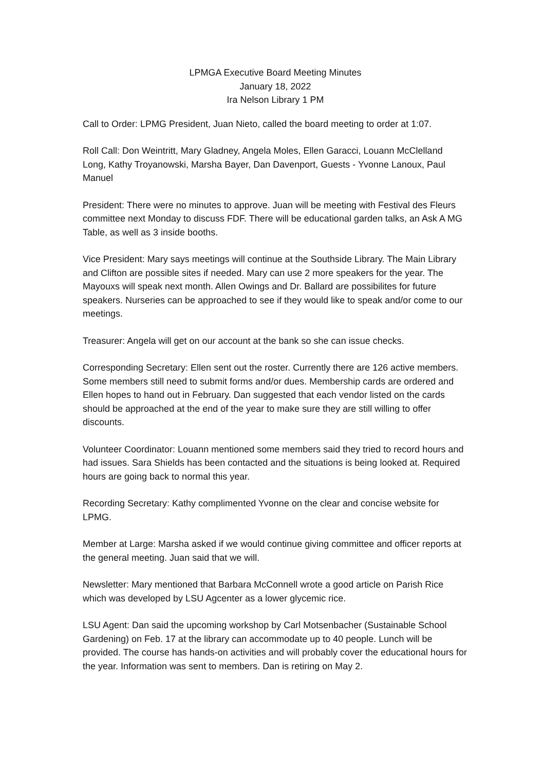LPMGA Executive Board Meeting Minutes
January 18, 2022
Ira Nelson Library 1 PM
Call to Order: LPMG President, Juan Nieto, called the board meeting to order at 1:07.
Roll Call: Don Weintritt, Mary Gladney, Angela Moles, Ellen Garacci, Louann McClelland Long, Kathy Troyanowski, Marsha Bayer, Dan Davenport, Guests - Yvonne Lanoux, Paul Manuel
President: There were no minutes to approve. Juan will be meeting with Festival des Fleurs committee next Monday to discuss FDF. There will be educational garden talks, an Ask A MG Table, as well as 3 inside booths.
Vice President: Mary says meetings will continue at the Southside Library. The Main Library and Clifton are possible sites if needed. Mary can use 2 more speakers for the year. The Mayouxs will speak next month. Allen Owings and Dr. Ballard are possibilites for future speakers. Nurseries can be approached to see if they would like to speak and/or come to our meetings.
Treasurer: Angela will get on our account at the bank so she can issue checks.
Corresponding Secretary: Ellen sent out the roster. Currently there are 126 active members. Some members still need to submit forms and/or dues. Membership cards are ordered and Ellen hopes to hand out in February. Dan suggested that each vendor listed on the cards should be approached at the end of the year to make sure they are still willing to offer discounts.
Volunteer Coordinator: Louann mentioned some members said they tried to record hours and had issues. Sara Shields has been contacted and the situations is being looked at. Required hours are going back to normal this year.
Recording Secretary: Kathy complimented Yvonne on the clear and concise website for LPMG.
Member at Large: Marsha asked if we would continue giving committee and officer reports at the general meeting. Juan said that we will.
Newsletter: Mary mentioned that Barbara McConnell wrote a good article on Parish Rice which was developed by LSU Agcenter as a lower glycemic rice.
LSU Agent: Dan said the upcoming workshop by Carl Motsenbacher (Sustainable School Gardening) on Feb. 17 at the library can accommodate up to 40 people. Lunch will be provided. The course has hands-on activities and will probably cover the educational hours for the year. Information was sent to members. Dan is retiring on May 2.